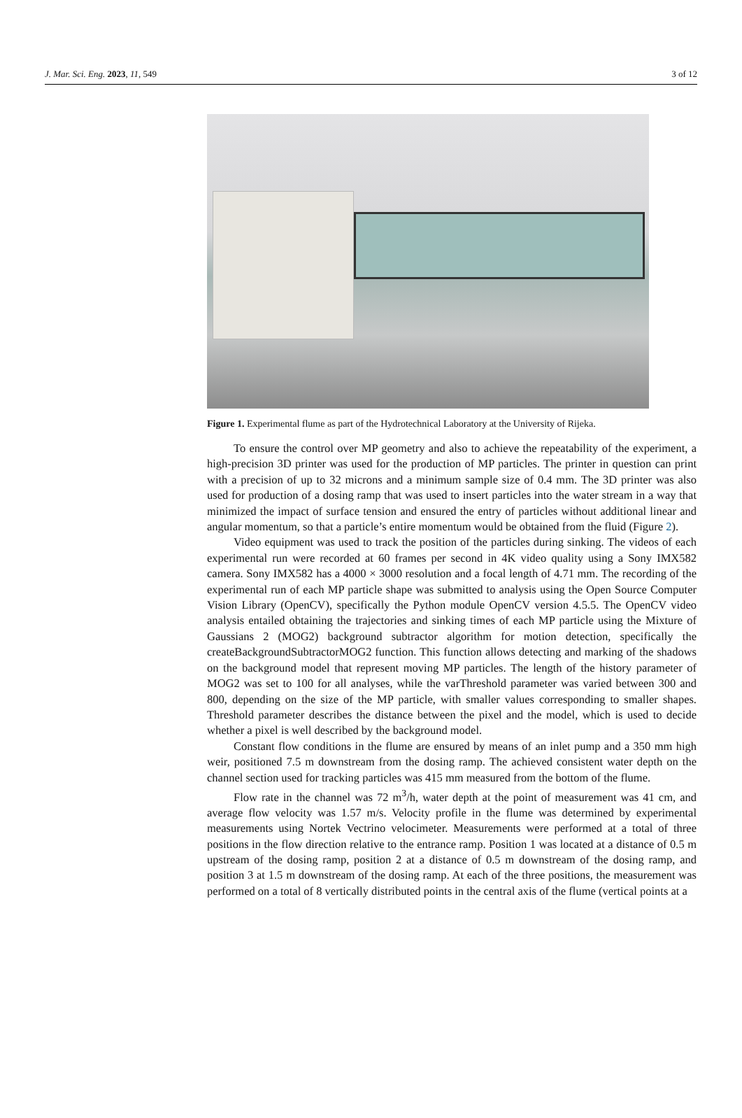J. Mar. Sci. Eng. 2023, 11, 549 3 of 12
Figure 1. Experimental flume as part of the Hydrotechnical Laboratory at the University of Rijeka.
To ensure the control over MP geometry and also to achieve the repeatability of the experiment, a high-precision 3D printer was used for the production of MP particles. The printer in question can print with a precision of up to 32 microns and a minimum sample size of 0.4 mm. The 3D printer was also used for production of a dosing ramp that was used to insert particles into the water stream in a way that minimized the impact of surface tension and ensured the entry of particles without additional linear and angular momentum, so that a particle’s entire momentum would be obtained from the fluid (Figure 2).
Video equipment was used to track the position of the particles during sinking. The videos of each experimental run were recorded at 60 frames per second in 4K video quality using a Sony IMX582 camera. Sony IMX582 has a 4000 × 3000 resolution and a focal length of 4.71 mm. The recording of the experimental run of each MP particle shape was submitted to analysis using the Open Source Computer Vision Library (OpenCV), specifically the Python module OpenCV version 4.5.5. The OpenCV video analysis entailed obtaining the trajectories and sinking times of each MP particle using the Mixture of Gaussians 2 (MOG2) background subtractor algorithm for motion detection, specifically the createBackgroundSubtractorMOG2 function. This function allows detecting and marking of the shadows on the background model that represent moving MP particles. The length of the history parameter of MOG2 was set to 100 for all analyses, while the varThreshold parameter was varied between 300 and 800, depending on the size of the MP particle, with smaller values corresponding to smaller shapes. Threshold parameter describes the distance between the pixel and the model, which is used to decide whether a pixel is well described by the background model.
Constant flow conditions in the flume are ensured by means of an inlet pump and a 350 mm high weir, positioned 7.5 m downstream from the dosing ramp. The achieved consistent water depth on the channel section used for tracking particles was 415 mm measured from the bottom of the flume.
Flow rate in the channel was 72 m<sup>3</sup>/h, water depth at the point of measurement was 41 cm, and average flow velocity was 1.57 m/s. Velocity profile in the flume was determined by experimental measurements using Nortek Vectrino velocimeter. Measurements were performed at a total of three positions in the flow direction relative to the entrance ramp. Position 1 was located at a distance of 0.5 m upstream of the dosing ramp, position 2 at a distance of 0.5 m downstream of the dosing ramp, and position 3 at 1.5 m downstream of the dosing ramp. At each of the three positions, the measurement was performed on a total of 8 vertically distributed points in the central axis of the flume (vertical points at a